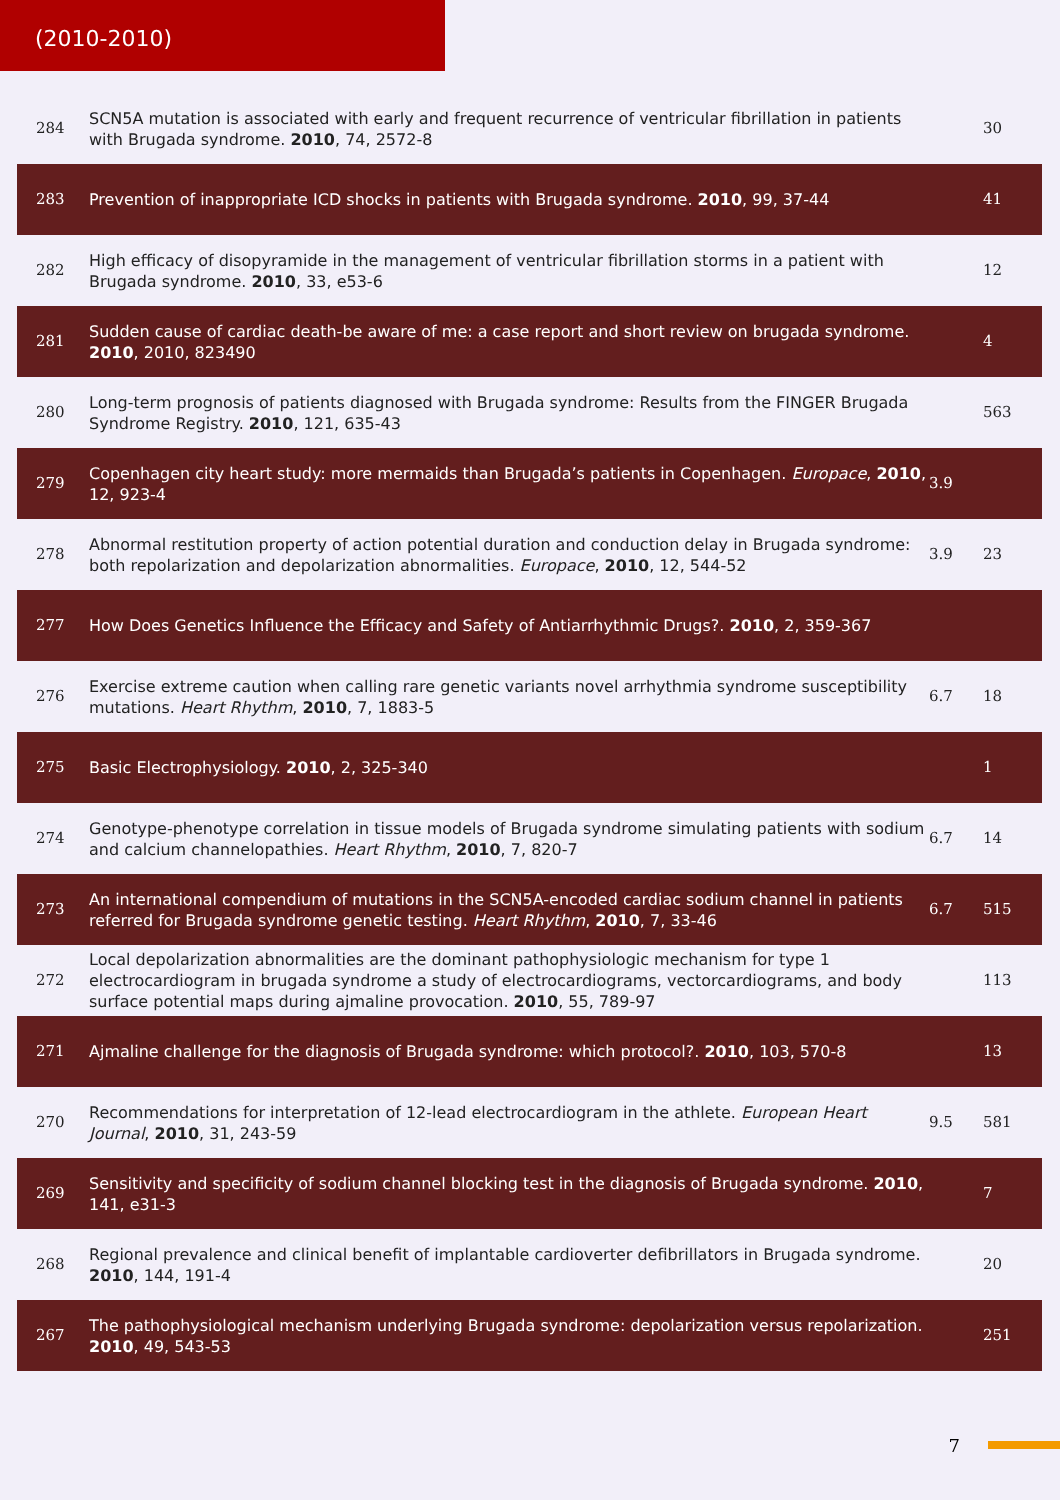(2010-2010)
| 284 | SCN5A mutation is associated with early and frequent recurrence of ventricular fibrillation in patients with Brugada syndrome. 2010 , 74, 2572-8 | | 30 |
| 283 | Prevention of inappropriate ICD shocks in patients with Brugada syndrome. 2010 , 99, 37-44 | | 41 |
| 282 | High efficacy of disopyramide in the management of ventricular fibrillation storms in a patient with Brugada syndrome. 2010 , 33, e53-6 | | 12 |
| 281 | Sudden cause of cardiac death-be aware of me: a case report and short review on brugada syndrome. 2010 , 2010, 823490 | | 4 |
| 280 | Long-term prognosis of patients diagnosed with Brugada syndrome: Results from the FINGER Brugada Syndrome Registry. 2010 , 121, 635-43 | | 563 |
| 279 | Copenhagen city heart study: more mermaids than Brugada’s patients in Copenhagen. Europace , 2010 , 12, 923-4 | 3.9 | |
| 278 | Abnormal restitution property of action potential duration and conduction delay in Brugada syndrome: both repolarization and depolarization abnormalities. Europace , 2010 , 12, 544-52 | 3.9 | 23 |
| 277 | How Does Genetics Influence the Efficacy and Safety of Antiarrhythmic Drugs?. 2010 , 2, 359-367 | | |
| 276 | Exercise extreme caution when calling rare genetic variants novel arrhythmia syndrome susceptibility mutations. Heart Rhythm , 2010 , 7, 1883-5 | 6.7 | 18 |
| 275 | Basic Electrophysiology. 2010 , 2, 325-340 | | 1 |
| 274 | Genotype-phenotype correlation in tissue models of Brugada syndrome simulating patients with sodium and calcium channelopathies. Heart Rhythm , 2010 , 7, 820-7 | 6.7 | 14 |
| 273 | An international compendium of mutations in the SCN5A-encoded cardiac sodium channel in patients referred for Brugada syndrome genetic testing. Heart Rhythm , 2010 , 7, 33-46 | 6.7 | 515 |
| 272 | Local depolarization abnormalities are the dominant pathophysiologic mechanism for type 1 electrocardiogram in brugada syndrome a study of electrocardiograms, vectorcardiograms, and body surface potential maps during ajmaline provocation. 2010 , 55, 789-97 | | 113 |
| 271 | Ajmaline challenge for the diagnosis of Brugada syndrome: which protocol?. 2010 , 103, 570-8 | | 13 |
| 270 | Recommendations for interpretation of 12-lead electrocardiogram in the athlete. European Heart Journal , 2010 , 31, 243-59 | 9.5 | 581 |
| 269 | Sensitivity and specificity of sodium channel blocking test in the diagnosis of Brugada syndrome. 2010 , 141, e31-3 | | 7 |
| 268 | Regional prevalence and clinical benefit of implantable cardioverter defibrillators in Brugada syndrome. 2010 , 144, 191-4 | | 20 |
| 267 | The pathophysiological mechanism underlying Brugada syndrome: depolarization versus repolarization. 2010 , 49, 543-53 | | 251 |
7